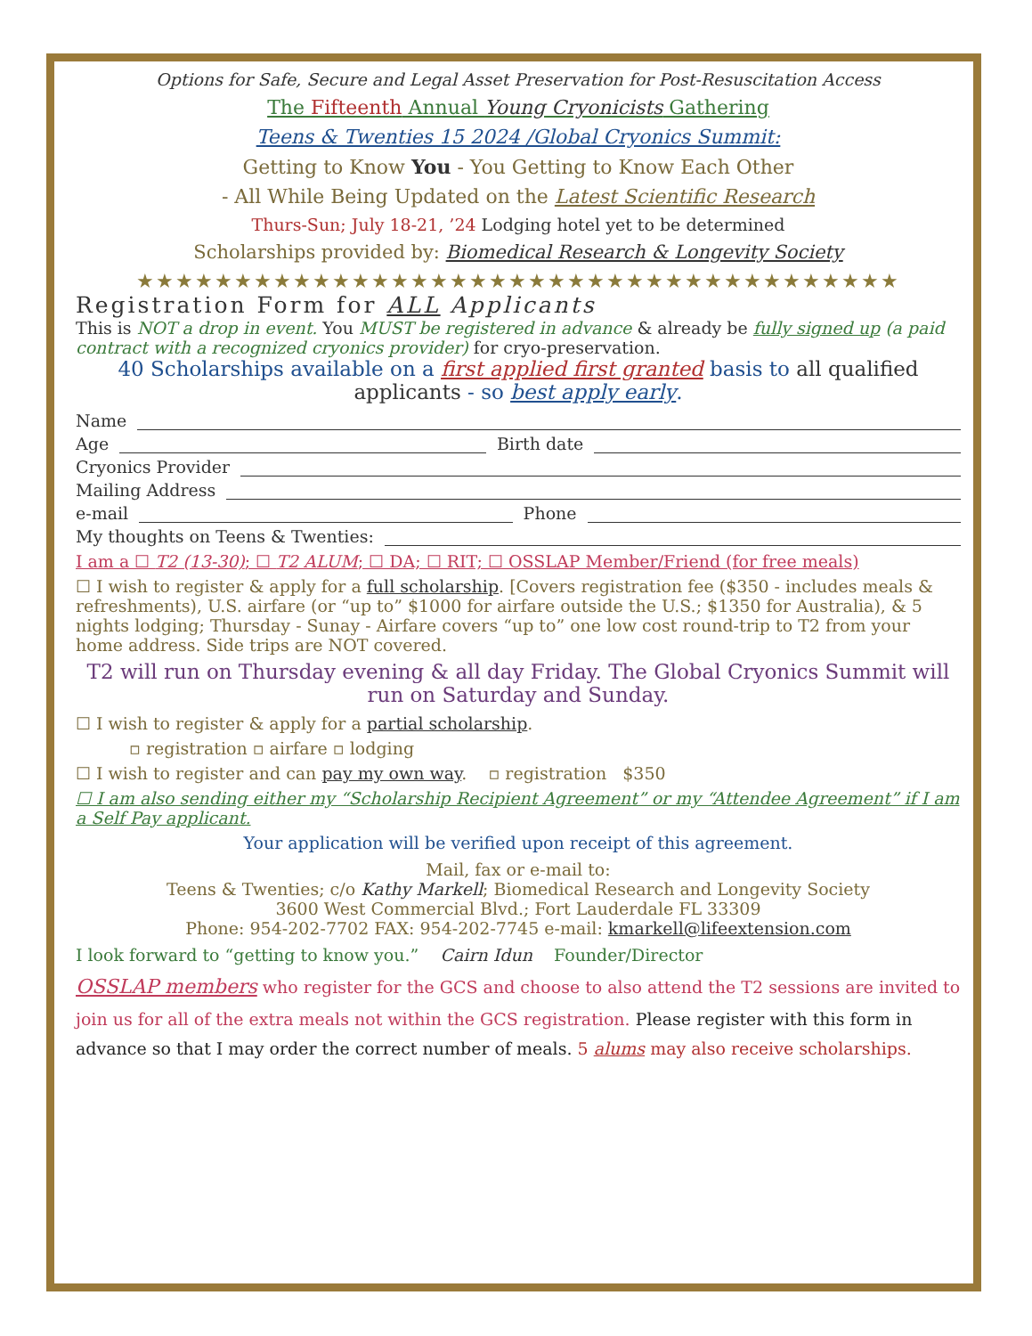Options for Safe, Secure and Legal Asset Preservation for Post-Resuscitation Access
The Fifteenth Annual Young Cryonicists Gathering
Teens & Twenties 15 2024 /Global Cryonics Summit:
Getting to Know You - You Getting to Know Each Other
- All While Being Updated on the Latest Scientific Research
Thurs-Sun; July 18-21, ’24 Lodging hotel yet to be determined
Scholarships provided by: Biomedical Research & Longevity Society
★★★★★★★★★★★★★★★★★★★★★★★★★★★★★★★★★★★★★★★
Registration Form for ALL Applicants
This is NOT a drop in event. You MUST be registered in advance & already be fully signed up (a paid contract with a recognized cryonics provider) for cryo-preservation.
40 Scholarships available on a first applied first granted basis to all qualified applicants - so best apply early.
Name
Age Birth date
Cryonics Provider
Mailing Address
e-mail Phone
My thoughts on Teens & Twenties:
I am a ☐ T2 (13-30); ☐ T2 ALUM; ☐ DA; ☐ RIT; ☐ OSSLAP Member/Friend (for free meals)
☐ I wish to register & apply for a full scholarship. [Covers registration fee ($350 - includes meals & refreshments), U.S. airfare (or “up to” $1000 for airfare outside the U.S.; $1350 for Australia), & 5 nights lodging; Thursday - Sunay - Airfare covers “up to” one low cost round-trip to T2 from your home address. Side trips are NOT covered.
T2 will run on Thursday evening & all day Friday. The Global Cryonics Summit will run on Saturday and Sunday.
☐ I wish to register & apply for a partial scholarship.
▫ registration ▫ airfare ▫ lodging
☐ I wish to register and can pay my own way. ▫ registration $350
☐ I am also sending either my “Scholarship Recipient Agreement” or my “Attendee Agreement” if I am a Self Pay applicant.
Your application will be verified upon receipt of this agreement.
Mail, fax or e-mail to:
Teens & Twenties; c/o Kathy Markell; Biomedical Research and Longevity Society
3600 West Commercial Blvd.; Fort Lauderdale FL 33309
Phone: 954-202-7702 FAX: 954-202-7745 e-mail: kmarkell@lifeextension.com
I look forward to “getting to know you.” Cairn Idun Founder/Director
OSSLAP members who register for the GCS and choose to also attend the T2 sessions are invited to join us for all of the extra meals not within the GCS registration. Please register with this form in advance so that I may order the correct number of meals. 5 alums may also receive scholarships.